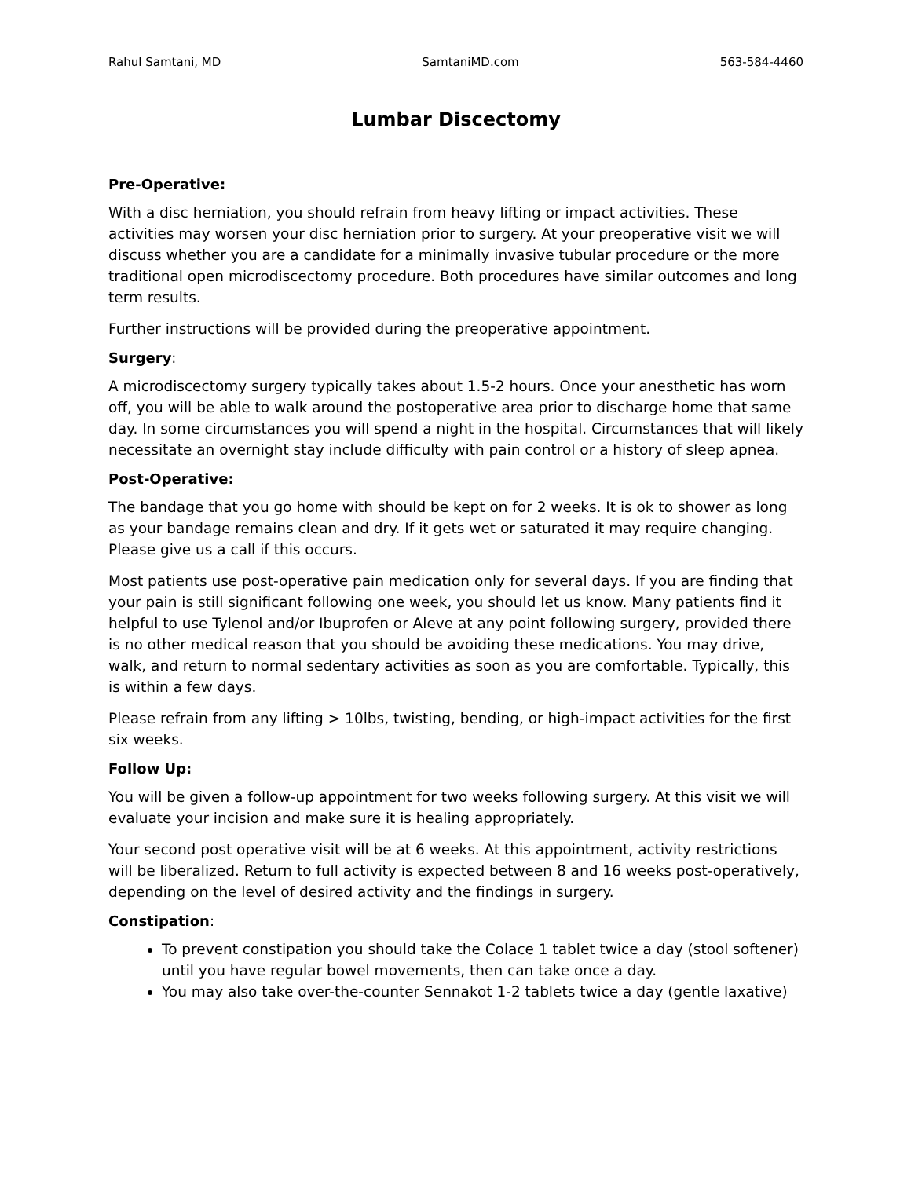Rahul Samtani, MD SamtaniMD.com 563-584-4460
Lumbar Discectomy
Pre-Operative:
With a disc herniation, you should refrain from heavy lifting or impact activities. These activities may worsen your disc herniation prior to surgery. At your preoperative visit we will discuss whether you are a candidate for a minimally invasive tubular procedure or the more traditional open microdiscectomy procedure. Both procedures have similar outcomes and long term results.
Further instructions will be provided during the preoperative appointment.
Surgery:
A microdiscectomy surgery typically takes about 1.5-2 hours. Once your anesthetic has worn off, you will be able to walk around the postoperative area prior to discharge home that same day. In some circumstances you will spend a night in the hospital. Circumstances that will likely necessitate an overnight stay include difficulty with pain control or a history of sleep apnea.
Post-Operative:
The bandage that you go home with should be kept on for 2 weeks. It is ok to shower as long as your bandage remains clean and dry. If it gets wet or saturated it may require changing. Please give us a call if this occurs.
Most patients use post-operative pain medication only for several days. If you are finding that your pain is still significant following one week, you should let us know. Many patients find it helpful to use Tylenol and/or Ibuprofen or Aleve at any point following surgery, provided there is no other medical reason that you should be avoiding these medications. You may drive, walk, and return to normal sedentary activities as soon as you are comfortable. Typically, this is within a few days.
Please refrain from any lifting > 10lbs, twisting, bending, or high-impact activities for the first six weeks.
Follow Up:
You will be given a follow-up appointment for two weeks following surgery. At this visit we will evaluate your incision and make sure it is healing appropriately.
Your second post operative visit will be at 6 weeks. At this appointment, activity restrictions will be liberalized. Return to full activity is expected between 8 and 16 weeks post-operatively, depending on the level of desired activity and the findings in surgery.
Constipation:
To prevent constipation you should take the Colace 1 tablet twice a day (stool softener) until you have regular bowel movements, then can take once a day.
You may also take over-the-counter Sennakot 1-2 tablets twice a day (gentle laxative)